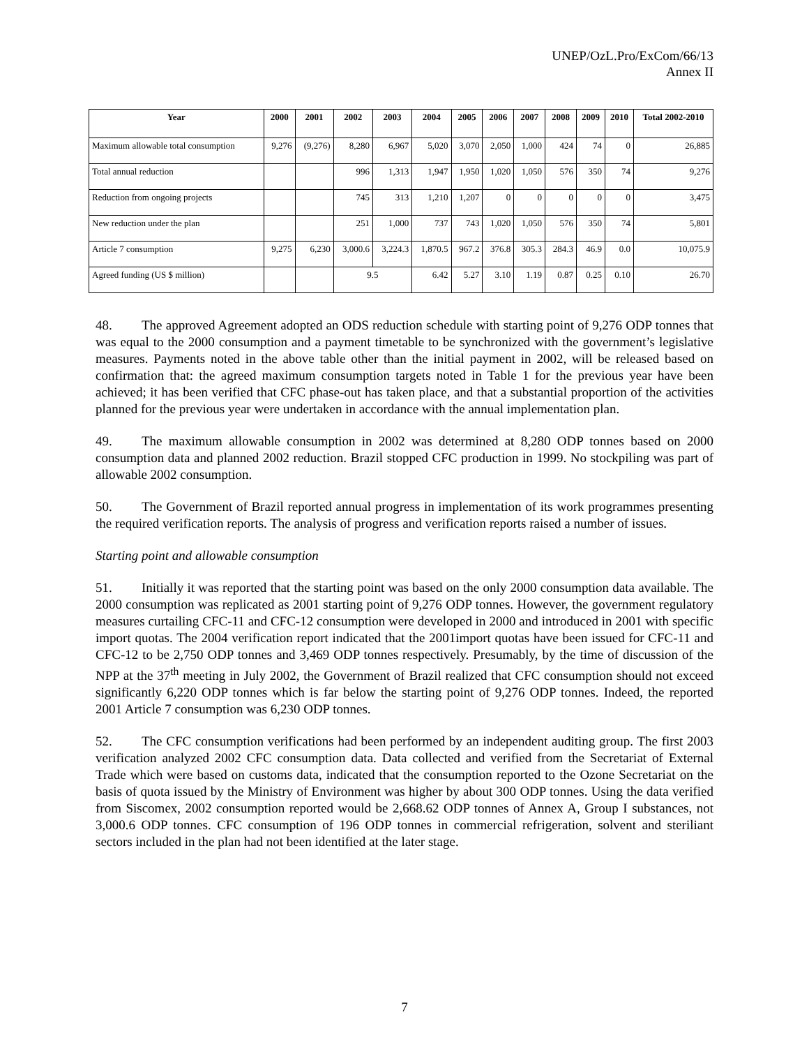UNEP/OzL.Pro/ExCom/66/13
Annex II
| Year | 2000 | 2001 | 2002 | 2003 | 2004 | 2005 | 2006 | 2007 | 2008 | 2009 | 2010 | Total 2002-2010 |
| --- | --- | --- | --- | --- | --- | --- | --- | --- | --- | --- | --- | --- |
| Maximum allowable total consumption | 9,276 | (9,276) | 8,280 | 6,967 | 5,020 | 3,070 | 2,050 | 1,000 | 424 | 74 | 0 | 26,885 |
| Total annual reduction | | | 996 | 1,313 | 1,947 | 1,950 | 1,020 | 1,050 | 576 | 350 | 74 | 9,276 |
| Reduction from ongoing projects | | | 745 | 313 | 1,210 | 1,207 | 0 | 0 | 0 | 0 | 0 | 3,475 |
| New reduction under the plan | | | 251 | 1,000 | 737 | 743 | 1,020 | 1,050 | 576 | 350 | 74 | 5,801 |
| Article 7 consumption | 9,275 | 6,230 | 3,000.6 | 3,224.3 | 1,870.5 | 967.2 | 376.8 | 305.3 | 284.3 | 46.9 | 0.0 | 10,075.9 |
| Agreed funding (US $ million) | | | 9.5 | | 6.42 | 5.27 | 3.10 | 1.19 | 0.87 | 0.25 | 0.10 | 26.70 |
48. The approved Agreement adopted an ODS reduction schedule with starting point of 9,276 ODP tonnes that was equal to the 2000 consumption and a payment timetable to be synchronized with the government’s legislative measures. Payments noted in the above table other than the initial payment in 2002, will be released based on confirmation that: the agreed maximum consumption targets noted in Table 1 for the previous year have been achieved; it has been verified that CFC phase-out has taken place, and that a substantial proportion of the activities planned for the previous year were undertaken in accordance with the annual implementation plan.
49. The maximum allowable consumption in 2002 was determined at 8,280 ODP tonnes based on 2000 consumption data and planned 2002 reduction. Brazil stopped CFC production in 1999. No stockpiling was part of allowable 2002 consumption.
50. The Government of Brazil reported annual progress in implementation of its work programmes presenting the required verification reports. The analysis of progress and verification reports raised a number of issues.
Starting point and allowable consumption
51. Initially it was reported that the starting point was based on the only 2000 consumption data available. The 2000 consumption was replicated as 2001 starting point of 9,276 ODP tonnes. However, the government regulatory measures curtailing CFC-11 and CFC-12 consumption were developed in 2000 and introduced in 2001 with specific import quotas. The 2004 verification report indicated that the 2001import quotas have been issued for CFC-11 and CFC-12 to be 2,750 ODP tonnes and 3,469 ODP tonnes respectively. Presumably, by the time of discussion of the NPP at the 37<sup>th</sup> meeting in July 2002, the Government of Brazil realized that CFC consumption should not exceed significantly 6,220 ODP tonnes which is far below the starting point of 9,276 ODP tonnes. Indeed, the reported 2001 Article 7 consumption was 6,230 ODP tonnes.
52. The CFC consumption verifications had been performed by an independent auditing group. The first 2003 verification analyzed 2002 CFC consumption data. Data collected and verified from the Secretariat of External Trade which were based on customs data, indicated that the consumption reported to the Ozone Secretariat on the basis of quota issued by the Ministry of Environment was higher by about 300 ODP tonnes. Using the data verified from Siscomex, 2002 consumption reported would be 2,668.62 ODP tonnes of Annex A, Group I substances, not 3,000.6 ODP tonnes. CFC consumption of 196 ODP tonnes in commercial refrigeration, solvent and steriliant sectors included in the plan had not been identified at the later stage.
7